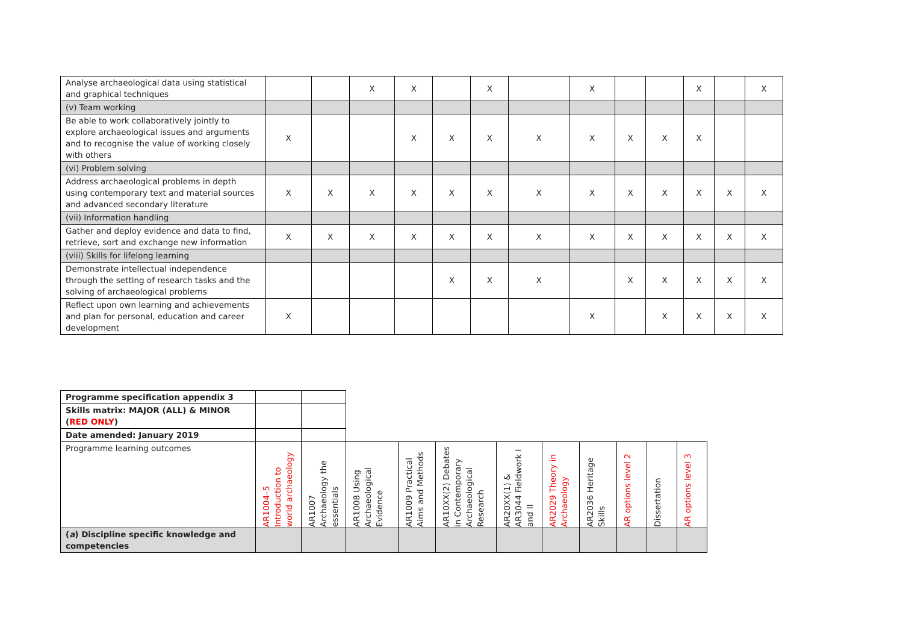| Analyse archaeological data using statistical and graphical techniques | | | X | X | | X | | X | | | X | | X |
| (v) Team working | | | | | | | | | | | | | |
| Be able to work collaboratively jointly to explore archaeological issues and arguments and to recognise the value of working closely with others | X | | | X | X | X | X | X | X | X | X | | |
| (vi) Problem solving | | | | | | | | | | | | | |
| Address archaeological problems in depth using contemporary text and material sources and advanced secondary literature | X | X | X | X | X | X | X | X | X | X | X | X | X |
| (vii) Information handling | | | | | | | | | | | | | |
| Gather and deploy evidence and data to find, retrieve, sort and exchange new information | X | X | X | X | X | X | X | X | X | X | X | X | X |
| (viii) Skills for lifelong learning | | | | | | | | | | | | | |
| Demonstrate intellectual independence through the setting of research tasks and the solving of archaeological problems | | | | | X | X | X | | X | X | X | X | X |
| Reflect upon own learning and achievements and plan for personal, education and career development | X | | | | | | | X | | X | X | X | X |
| Programme specification appendix 3 | | | | | | | | | | | |
| Skills matrix: MAJOR (ALL) & MINOR ( RED ONLY ) | | | | | | | | | | | |
| Date amended: January 2019 | | | | | | | | | | | |
| Programme learning outcomes | AR1004–5 Introduction to world archaeology | AR1007 Archaeology the essentials | AR1008 Using Archaeological Evidence | AR1009 Practical Aims and Methods | AR10XX(2) Debates in Contemporary Archaeological Research | AR20XX(1) & AR3044 Fieldwork I and II | AR2029 Theory in Archaeology | AR2036 Heritage Skills | AR options level 2 | Dissertation | AR options level 3 |
| ( a ) Discipline specific knowledge and competencies | | | | | | | | | | | |